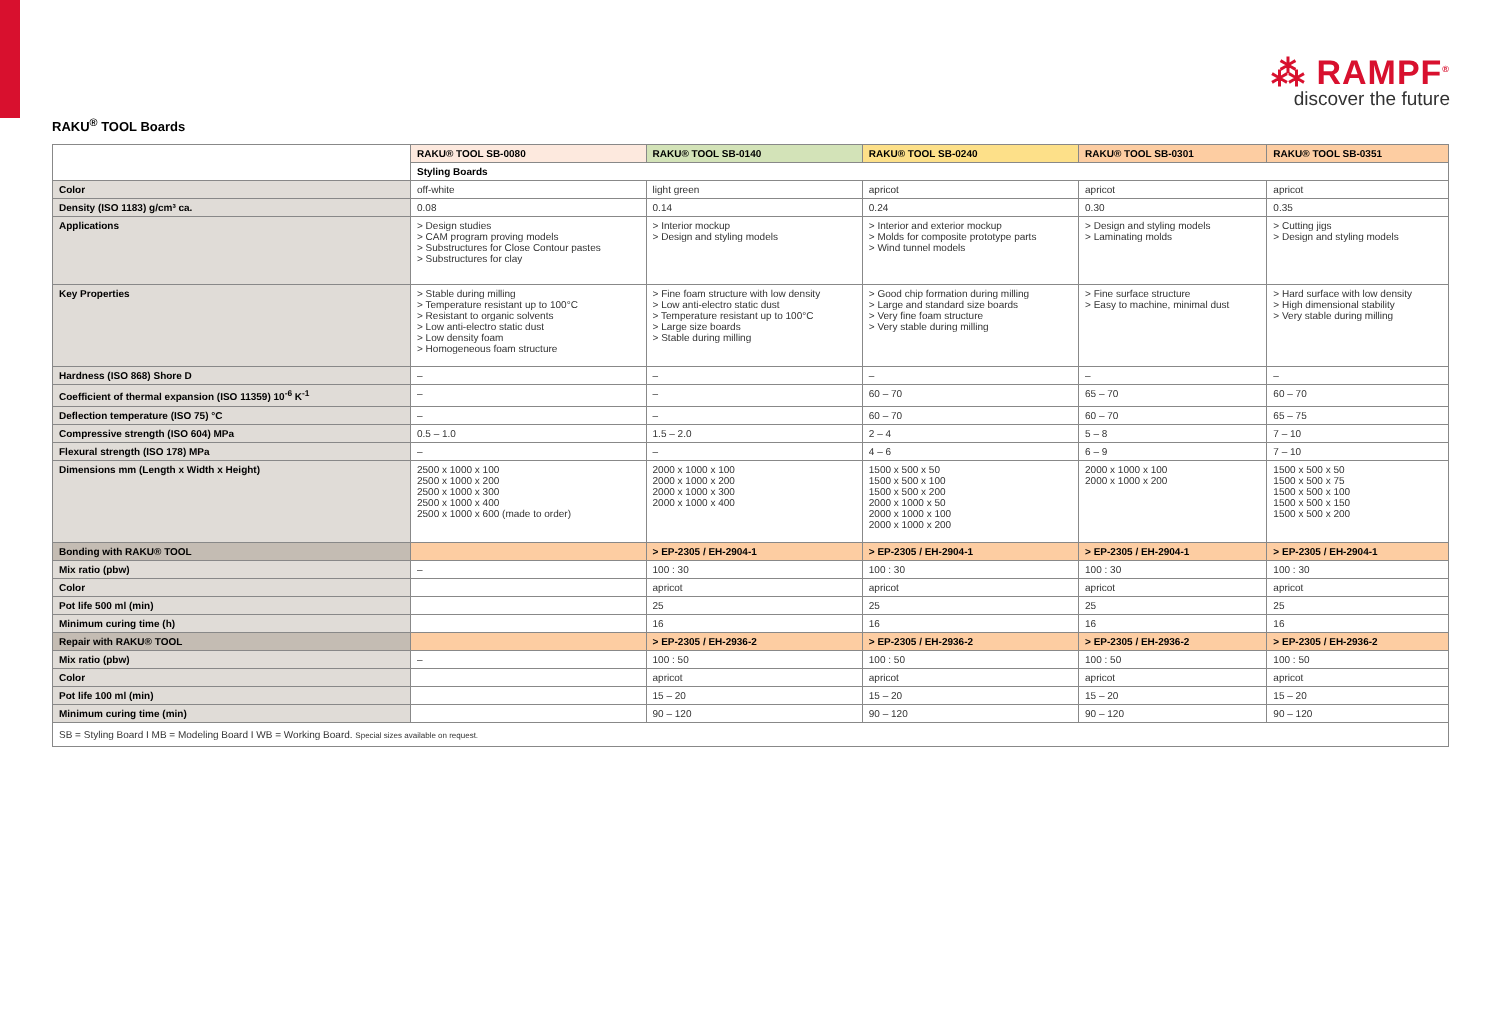⁂ RAMPF<sup>®</sup>
discover the future
RAKU<sup>®</sup> TOOL Boards
| | RAKU® TOOL SB-0080 | RAKU® TOOL SB-0140 | RAKU® TOOL SB-0240 | RAKU® TOOL SB-0301 | RAKU® TOOL SB-0351 |
| | Styling Boards | | | | |
| Color | off-white | light green | apricot | apricot | apricot |
| Density (ISO 1183) g/cm³ ca. | 0.08 | 0.14 | 0.24 | 0.30 | 0.35 |
| Applications | > Design studies > CAM program proving models > Substructures for Close Contour pastes > Substructures for clay | > Interior mockup > Design and styling models | > Interior and exterior mockup > Molds for composite prototype parts > Wind tunnel models | > Design and styling models > Laminating molds | > Cutting jigs > Design and styling models |
| Key Properties | > Stable during milling > Temperature resistant up to 100°C > Resistant to organic solvents > Low anti-electro static dust > Low density foam > Homogeneous foam structure | > Fine foam structure with low density > Low anti-electro static dust > Temperature resistant up to 100°C > Large size boards > Stable during milling | > Good chip formation during milling > Large and standard size boards > Very fine foam structure > Very stable during milling | > Fine surface structure > Easy to machine, minimal dust | > Hard surface with low density > High dimensional stability > Very stable during milling |
| Hardness (ISO 868) Shore D | – | – | – | – | – |
| Coefficient of thermal expansion (ISO 11359) 10<sup>-6</sup> K<sup>-1</sup> | – | – | 60 – 70 | 65 – 70 | 60 – 70 |
| Deflection temperature (ISO 75) °C | – | – | 60 – 70 | 60 – 70 | 65 – 75 |
| Compressive strength (ISO 604) MPa | 0.5 – 1.0 | 1.5 – 2.0 | 2 – 4 | 5 – 8 | 7 – 10 |
| Flexural strength (ISO 178) MPa | – | – | 4 – 6 | 6 – 9 | 7 – 10 |
| Dimensions mm (Length x Width x Height) | 2500 x 1000 x 100 2500 x 1000 x 200 2500 x 1000 x 300 2500 x 1000 x 400 2500 x 1000 x 600 (made to order) | 2000 x 1000 x 100 2000 x 1000 x 200 2000 x 1000 x 300 2000 x 1000 x 400 | 1500 x 500 x 50 1500 x 500 x 100 1500 x 500 x 200 2000 x 1000 x 50 2000 x 1000 x 100 2000 x 1000 x 200 | 2000 x 1000 x 100 2000 x 1000 x 200 | 1500 x 500 x 50 1500 x 500 x 75 1500 x 500 x 100 1500 x 500 x 150 1500 x 500 x 200 |
| Bonding with RAKU® TOOL | | > EP-2305 / EH-2904-1 | > EP-2305 / EH-2904-1 | > EP-2305 / EH-2904-1 | > EP-2305 / EH-2904-1 |
| Mix ratio (pbw) | – | 100 : 30 | 100 : 30 | 100 : 30 | 100 : 30 |
| Color | | apricot | apricot | apricot | apricot |
| Pot life 500 ml (min) | | 25 | 25 | 25 | 25 |
| Minimum curing time (h) | | 16 | 16 | 16 | 16 |
| Repair with RAKU® TOOL | | > EP-2305 / EH-2936-2 | > EP-2305 / EH-2936-2 | > EP-2305 / EH-2936-2 | > EP-2305 / EH-2936-2 |
| Mix ratio (pbw) | – | 100 : 50 | 100 : 50 | 100 : 50 | 100 : 50 |
| Color | | apricot | apricot | apricot | apricot |
| Pot life 100 ml (min) | | 15 – 20 | 15 – 20 | 15 – 20 | 15 – 20 |
| Minimum curing time (min) | | 90 – 120 | 90 – 120 | 90 – 120 | 90 – 120 |
| SB = Styling Board I MB = Modeling Board I WB = Working Board. Special sizes available on request. | | | | | |